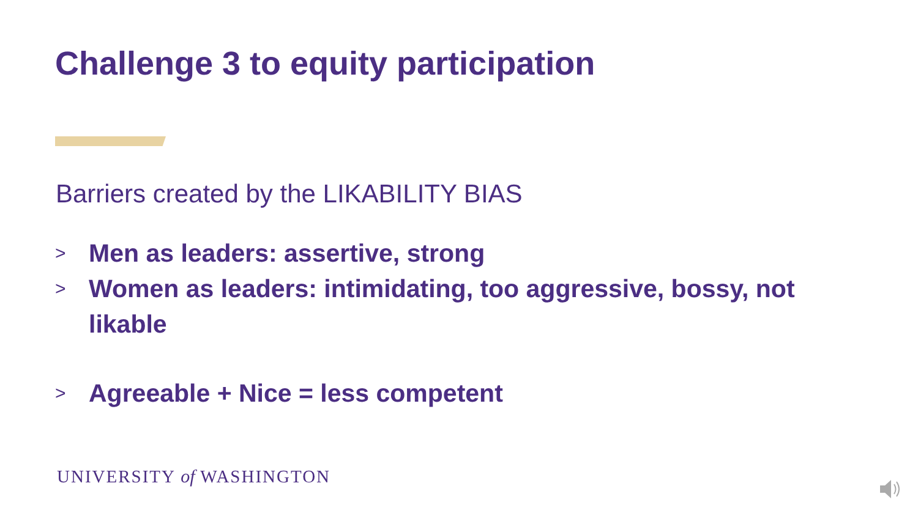Challenge 3 to equity participation
Barriers created by the LIKABILITY BIAS
> Men as leaders: assertive, strong
> Women as leaders: intimidating, too aggressive, bossy, not likable
> Agreeable + Nice = less competent
UNIVERSITY of WASHINGTON